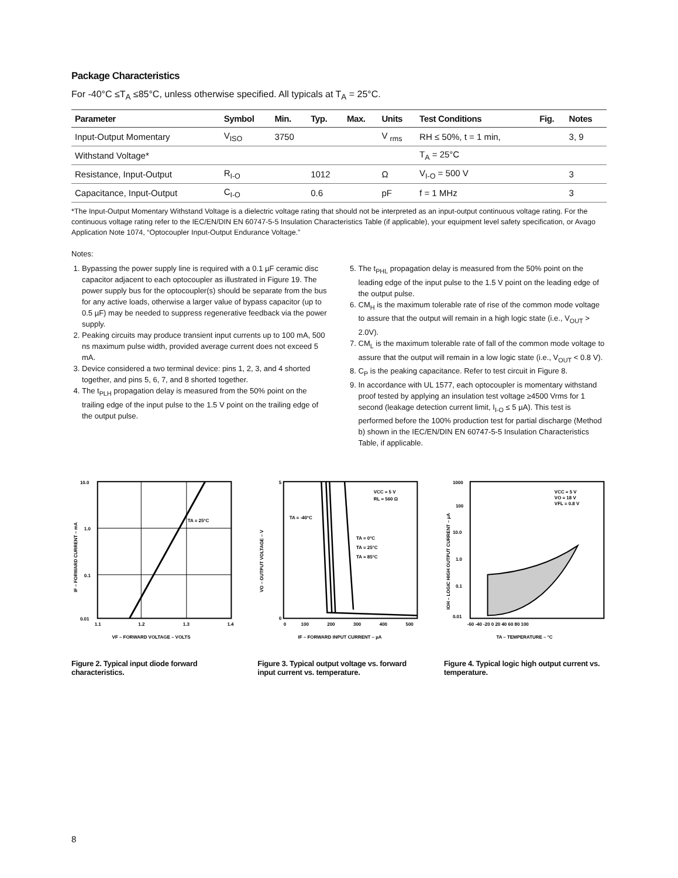Package Characteristics
For -40°C ≤T<sub>A</sub> ≤85°C, unless otherwise specified. All typicals at T<sub>A</sub> = 25°C.
| Parameter | Symbol | Min. | Typ. | Max. | Units | Test Conditions | Fig. | Notes |
| --- | --- | --- | --- | --- | --- | --- | --- | --- |
| Input-Output Momentary | V<sub>ISO</sub> | 3750 | | | V <sub>rms</sub> | RH ≤ 50%, t = 1 min, | | 3, 9 |
| Withstand Voltage* | | | | | | T<sub>A</sub> = 25°C | | |
| Resistance, Input-Output | R<sub>I-O</sub> | | 1012 | | Ω | V<sub>I-O</sub> = 500 V | | 3 |
| Capacitance, Input-Output | C<sub>I-O</sub> | | 0.6 | | pF | f = 1 MHz | | 3 |
*The Input-Output Momentary Withstand Voltage is a dielectric voltage rating that should not be interpreted as an input-output continuous voltage rating. For the continuous voltage rating refer to the IEC/EN/DIN EN 60747-5-5 Insulation Characteristics Table (if applicable), your equipment level safety specification, or Avago Application Note 1074, “Optocoupler Input-Output Endurance Voltage.”
Notes:
1. Bypassing the power supply line is required with a 0.1 µF ceramic disc capacitor adjacent to each optocoupler as illustrated in Figure 19. The power supply bus for the optocoupler(s) should be separate from the bus for any active loads, otherwise a larger value of bypass capacitor (up to 0.5 µF) may be needed to suppress regenerative feedback via the power supply.
2. Peaking circuits may produce transient input currents up to 100 mA, 500 ns maximum pulse width, provided average current does not exceed 5 mA.
3. Device considered a two terminal device: pins 1, 2, 3, and 4 shorted together, and pins 5, 6, 7, and 8 shorted together.
4. The t<sub>PLH</sub> propagation delay is measured from the 50% point on the trailing edge of the input pulse to the 1.5 V point on the trailing edge of the output pulse.
5. The t<sub>PHL</sub> propagation delay is measured from the 50% point on the leading edge of the input pulse to the 1.5 V point on the leading edge of the output pulse.
6. CM<sub>H</sub> is the maximum tolerable rate of rise of the common mode voltage to assure that the output will remain in a high logic state (i.e., V<sub>OUT</sub> > 2.0V).
7. CM<sub>L</sub> is the maximum tolerable rate of fall of the common mode voltage to assure that the output will remain in a low logic state (i.e., V<sub>OUT</sub> < 0.8 V).
8. C<sub>P</sub> is the peaking capacitance. Refer to test circuit in Figure 8.
9. In accordance with UL 1577, each optocoupler is momentary withstand proof tested by applying an insulation test voltage ≥4500 Vrms for 1 second (leakage detection current limit, I<sub>I-O</sub> ≤ 5 µA). This test is performed before the 100% production test for partial discharge (Method b) shown in the IEC/EN/DIN EN 60747-5-5 Insulation Characteristics Table, if applicable.
10.0
1.0
0.1
0.01
1.1
1.2
1.3
1.4
TA = 25°C
VF – FORWARD VOLTAGE – VOLTS
IF – FORWARD CURRENT – mA
Figure 2. Typical input diode forward characteristics.
VCC = 5 V
RL = 560 Ω
TA = -40°C
TA = 0°C
TA = 25°C
TA = 85°C
5
0
0
100
200
300
400
500
IF – FORWARD INPUT CURRENT – µA
VO – OUTPUT VOLTAGE – V
Figure 3. Typical output voltage vs. forward input current vs. temperature.
VCC = 5 V
VO = 18 V
VFL = 0.8 V
1000
100
10.0
1.0
0.1
0.01
-60 -40 -20 0 20 40 60 80 100
TA – TEMPERATURE – °C
IOH – LOGIC HIGH OUTPUT CURRENT – µA
Figure 4. Typical logic high output current vs. temperature.
8